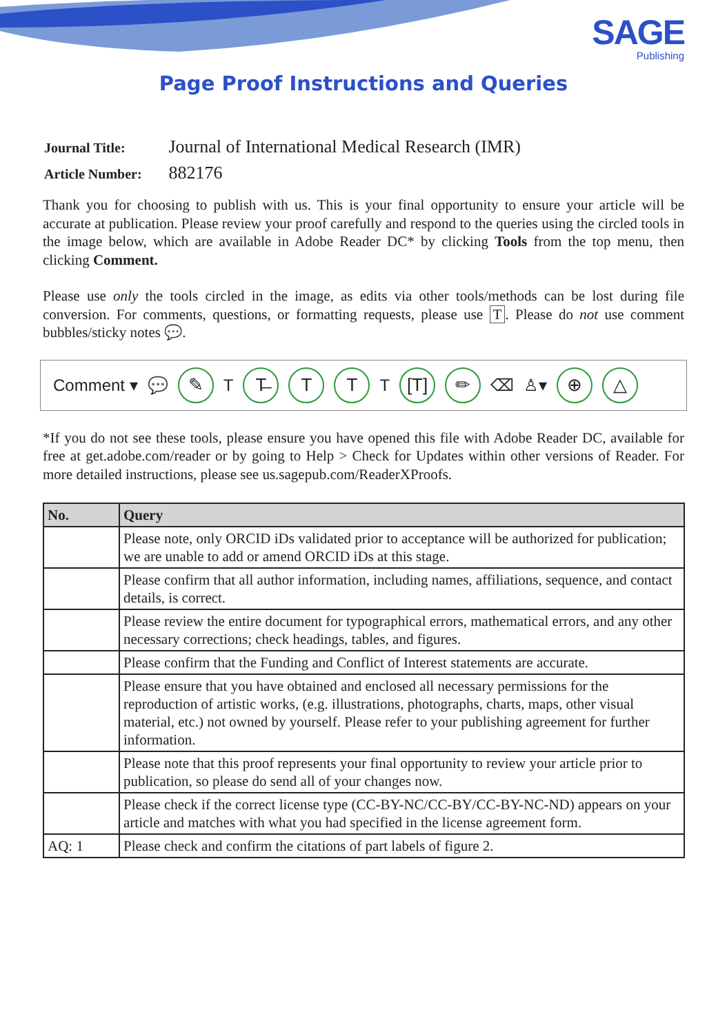SAGE
Publishing
Page Proof Instructions and Queries
Journal Title: Journal of International Medical Research (IMR)
Article Number: 882176
Thank you for choosing to publish with us. This is your final opportunity to ensure your article will be accurate at publication. Please review your proof carefully and respond to the queries using the circled tools in the image below, which are available in Adobe Reader DC* by clicking Tools from the top menu, then clicking Comment.
Please use only the tools circled in the image, as edits via other tools/methods can be lost during file conversion. For comments, questions, or formatting requests, please use T. Please do not use comment bubbles/sticky notes 💬.
Comment ▾ 💬 ✎ T T̶ T T T [T] ✏ ⌫ ♙▾ ⊕ △
*If you do not see these tools, please ensure you have opened this file with Adobe Reader DC, available for free at get.adobe.com/reader or by going to Help > Check for Updates within other versions of Reader. For more detailed instructions, please see us.sagepub.com/ReaderXProofs.
| No. | Query |
| --- | --- |
| | Please note, only ORCID iDs validated prior to acceptance will be authorized for publication; we are unable to add or amend ORCID iDs at this stage. |
| | Please confirm that all author information, including names, affiliations, sequence, and contact details, is correct. |
| | Please review the entire document for typographical errors, mathematical errors, and any other necessary corrections; check headings, tables, and figures. |
| | Please confirm that the Funding and Conflict of Interest statements are accurate. |
| | Please ensure that you have obtained and enclosed all necessary permissions for the reproduction of artistic works, (e.g. illustrations, photographs, charts, maps, other visual material, etc.) not owned by yourself. Please refer to your publishing agreement for further information. |
| | Please note that this proof represents your final opportunity to review your article prior to publication, so please do send all of your changes now. |
| | Please check if the correct license type (CC-BY-NC/CC-BY/CC-BY-NC-ND) appears on your article and matches with what you had specified in the license agreement form. |
| AQ: 1 | Please check and confirm the citations of part labels of figure 2. |